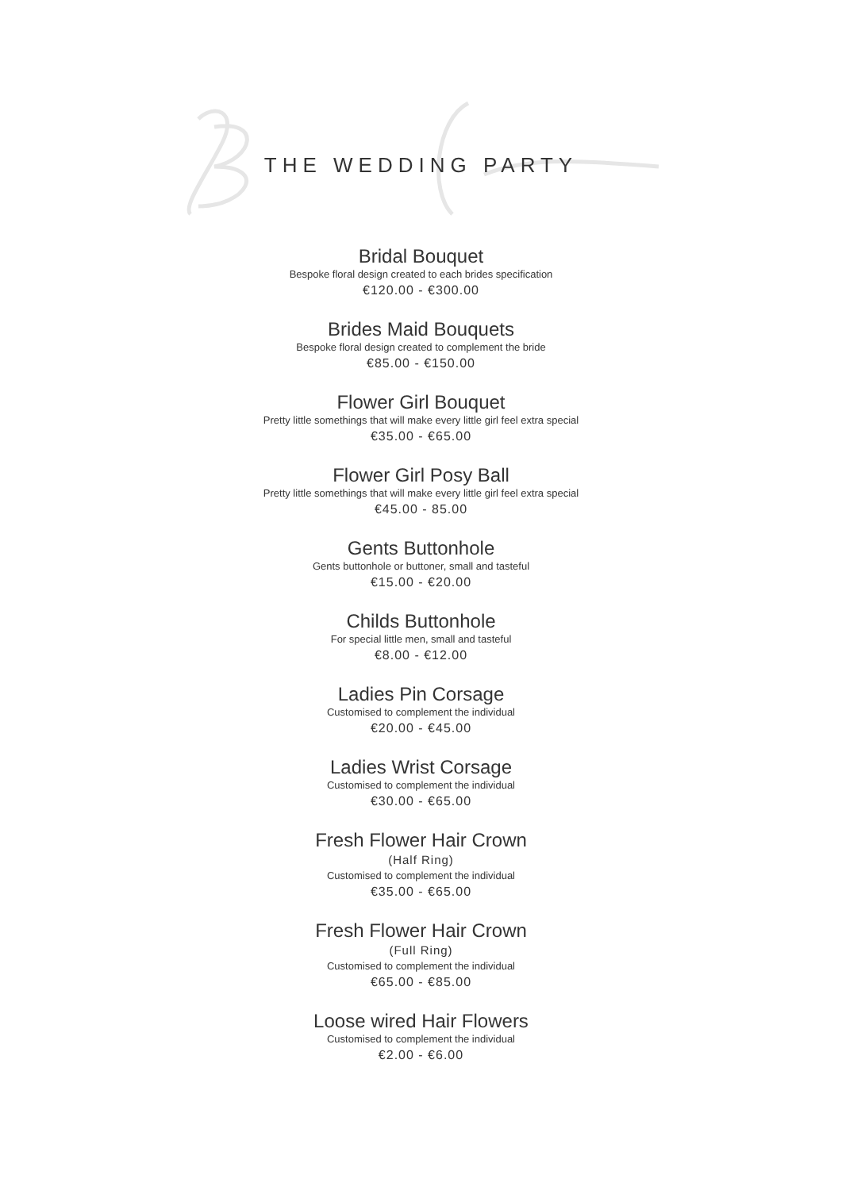THE WEDDING PARTY
Bridal Bouquet
Bespoke floral design created to each brides specification
€120.00 - €300.00
Brides Maid Bouquets
Bespoke floral design created to complement the bride
€85.00 - €150.00
Flower Girl Bouquet
Pretty little somethings that will make every little girl feel extra special
€35.00 - €65.00
Flower Girl Posy Ball
Pretty little somethings that will make every little girl feel extra special
€45.00 - 85.00
Gents Buttonhole
Gents buttonhole or buttoner, small and tasteful
€15.00 - €20.00
Childs Buttonhole
For special little men, small and tasteful
€8.00 - €12.00
Ladies Pin Corsage
Customised to complement the individual
€20.00 - €45.00
Ladies Wrist Corsage
Customised to complement the individual
€30.00 - €65.00
Fresh Flower Hair Crown
(Half Ring)
Customised to complement the individual
€35.00 - €65.00
Fresh Flower Hair Crown
(Full Ring)
Customised to complement the individual
€65.00 - €85.00
Loose wired Hair Flowers
Customised to complement the individual
€2.00 - €6.00